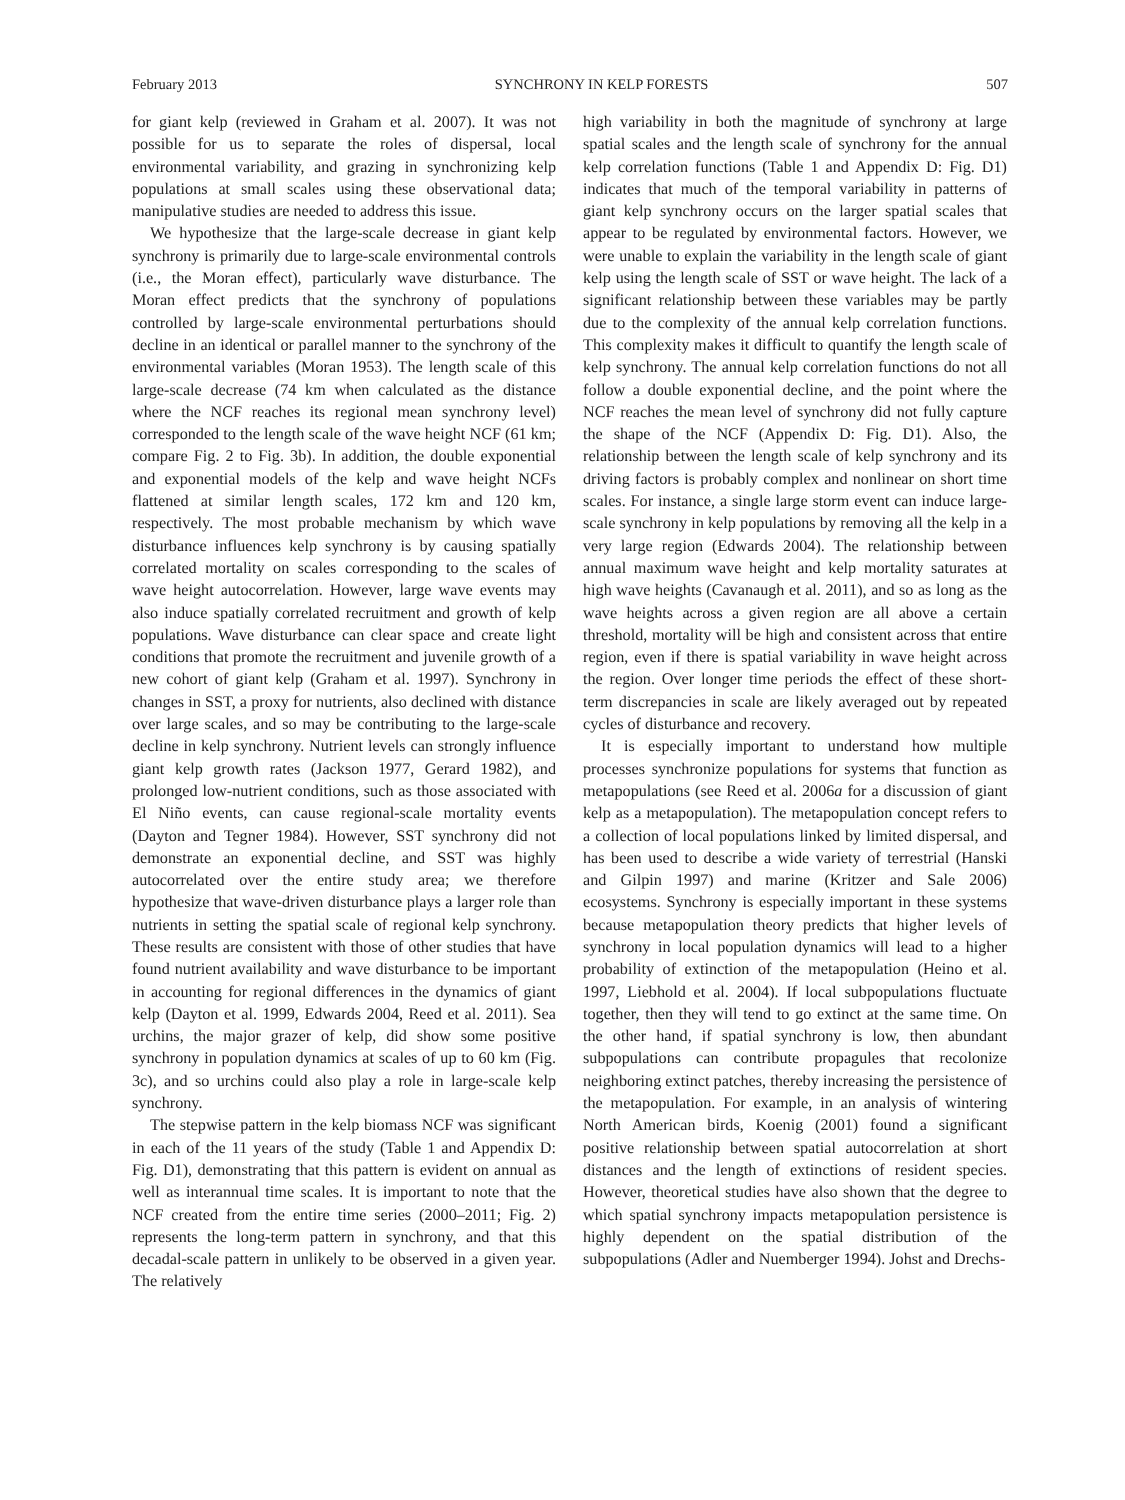February 2013 SYNCHRONY IN KELP FORESTS 507
for giant kelp (reviewed in Graham et al. 2007). It was not possible for us to separate the roles of dispersal, local environmental variability, and grazing in synchronizing kelp populations at small scales using these observational data; manipulative studies are needed to address this issue.
We hypothesize that the large-scale decrease in giant kelp synchrony is primarily due to large-scale environmental controls (i.e., the Moran effect), particularly wave disturbance. The Moran effect predicts that the synchrony of populations controlled by large-scale environmental perturbations should decline in an identical or parallel manner to the synchrony of the environmental variables (Moran 1953). The length scale of this large-scale decrease (74 km when calculated as the distance where the NCF reaches its regional mean synchrony level) corresponded to the length scale of the wave height NCF (61 km; compare Fig. 2 to Fig. 3b). In addition, the double exponential and exponential models of the kelp and wave height NCFs flattened at similar length scales, 172 km and 120 km, respectively. The most probable mechanism by which wave disturbance influences kelp synchrony is by causing spatially correlated mortality on scales corresponding to the scales of wave height autocorrelation. However, large wave events may also induce spatially correlated recruitment and growth of kelp populations. Wave disturbance can clear space and create light conditions that promote the recruitment and juvenile growth of a new cohort of giant kelp (Graham et al. 1997). Synchrony in changes in SST, a proxy for nutrients, also declined with distance over large scales, and so may be contributing to the large-scale decline in kelp synchrony. Nutrient levels can strongly influence giant kelp growth rates (Jackson 1977, Gerard 1982), and prolonged low-nutrient conditions, such as those associated with El Niño events, can cause regional-scale mortality events (Dayton and Tegner 1984). However, SST synchrony did not demonstrate an exponential decline, and SST was highly autocorrelated over the entire study area; we therefore hypothesize that wave-driven disturbance plays a larger role than nutrients in setting the spatial scale of regional kelp synchrony. These results are consistent with those of other studies that have found nutrient availability and wave disturbance to be important in accounting for regional differences in the dynamics of giant kelp (Dayton et al. 1999, Edwards 2004, Reed et al. 2011). Sea urchins, the major grazer of kelp, did show some positive synchrony in population dynamics at scales of up to 60 km (Fig. 3c), and so urchins could also play a role in large-scale kelp synchrony.
The stepwise pattern in the kelp biomass NCF was significant in each of the 11 years of the study (Table 1 and Appendix D: Fig. D1), demonstrating that this pattern is evident on annual as well as interannual time scales. It is important to note that the NCF created from the entire time series (2000–2011; Fig. 2) represents the long-term pattern in synchrony, and that this decadal-scale pattern in unlikely to be observed in a given year. The relatively
high variability in both the magnitude of synchrony at large spatial scales and the length scale of synchrony for the annual kelp correlation functions (Table 1 and Appendix D: Fig. D1) indicates that much of the temporal variability in patterns of giant kelp synchrony occurs on the larger spatial scales that appear to be regulated by environmental factors. However, we were unable to explain the variability in the length scale of giant kelp using the length scale of SST or wave height. The lack of a significant relationship between these variables may be partly due to the complexity of the annual kelp correlation functions. This complexity makes it difficult to quantify the length scale of kelp synchrony. The annual kelp correlation functions do not all follow a double exponential decline, and the point where the NCF reaches the mean level of synchrony did not fully capture the shape of the NCF (Appendix D: Fig. D1). Also, the relationship between the length scale of kelp synchrony and its driving factors is probably complex and nonlinear on short time scales. For instance, a single large storm event can induce large-scale synchrony in kelp populations by removing all the kelp in a very large region (Edwards 2004). The relationship between annual maximum wave height and kelp mortality saturates at high wave heights (Cavanaugh et al. 2011), and so as long as the wave heights across a given region are all above a certain threshold, mortality will be high and consistent across that entire region, even if there is spatial variability in wave height across the region. Over longer time periods the effect of these short-term discrepancies in scale are likely averaged out by repeated cycles of disturbance and recovery.
It is especially important to understand how multiple processes synchronize populations for systems that function as metapopulations (see Reed et al. 2006a for a discussion of giant kelp as a metapopulation). The metapopulation concept refers to a collection of local populations linked by limited dispersal, and has been used to describe a wide variety of terrestrial (Hanski and Gilpin 1997) and marine (Kritzer and Sale 2006) ecosystems. Synchrony is especially important in these systems because metapopulation theory predicts that higher levels of synchrony in local population dynamics will lead to a higher probability of extinction of the metapopulation (Heino et al. 1997, Liebhold et al. 2004). If local subpopulations fluctuate together, then they will tend to go extinct at the same time. On the other hand, if spatial synchrony is low, then abundant subpopulations can contribute propagules that recolonize neighboring extinct patches, thereby increasing the persistence of the metapopulation. For example, in an analysis of wintering North American birds, Koenig (2001) found a significant positive relationship between spatial autocorrelation at short distances and the length of extinctions of resident species. However, theoretical studies have also shown that the degree to which spatial synchrony impacts metapopulation persistence is highly dependent on the spatial distribution of the subpopulations (Adler and Nuemberger 1994). Johst and Drechs-